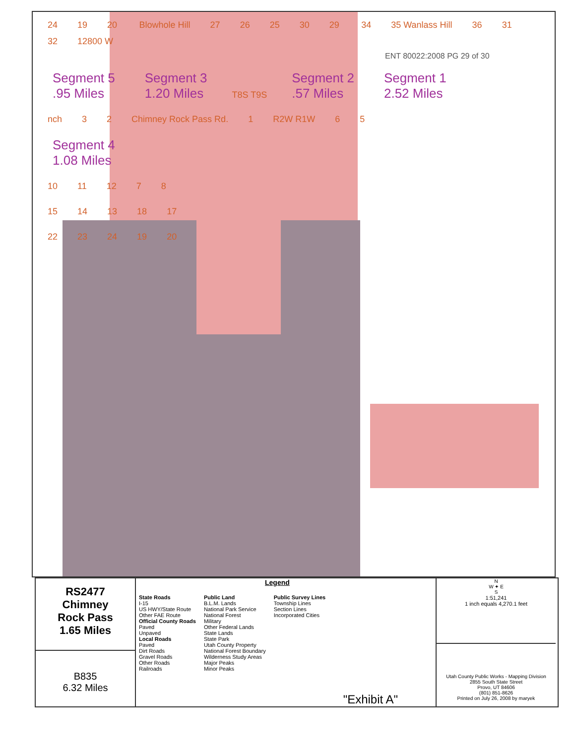24 19 20 Blowhole Hill 27 26 25 30 29 34 35 Wanlass Hill 36 31 32 12800 W
ENT 80022:2008 PG 29 of 30
Segment 5
.95 Miles Segment 3
1.20 Miles T8S T9S Segment 2
.57 Miles Segment 1
2.52 Miles
nch 3 2 Chimney Rock Pass Rd. 1 R2W R1W 6 5
Segment 4
1.08 Miles
10 11 12 7 8
15 14 13 18 17
22 23 24 19 20
RS2477
Chimney
Rock Pass
1.65 Miles
B835
6.32 Miles
Legend
State Roads
I-15
US HWY/State Route
Other FAE Route
Official County Roads
Paved
Unpaved
Local Roads
Paved
Dirt Roads
Gravel Roads
Other Roads
Railroads
Public Land
B.L.M. Lands
National Park Service
National Forest
Military
Other Federal Lands
State Lands
State Park
Utah County Property
National Forest Boundary
Wilderness Study Areas
Major Peaks
Minor Peaks
Public Survey Lines
Township Lines
Section Lines
Incorporated Cities
"Exhibit A"
N
W ✦ E
S
1:51,241
1 inch equals 4,270.1 feet
Utah County Public Works - Mapping Division
2855 South State Street
Provo, UT 84606
(801) 851-8626
Printed on July 26, 2008 by maryek